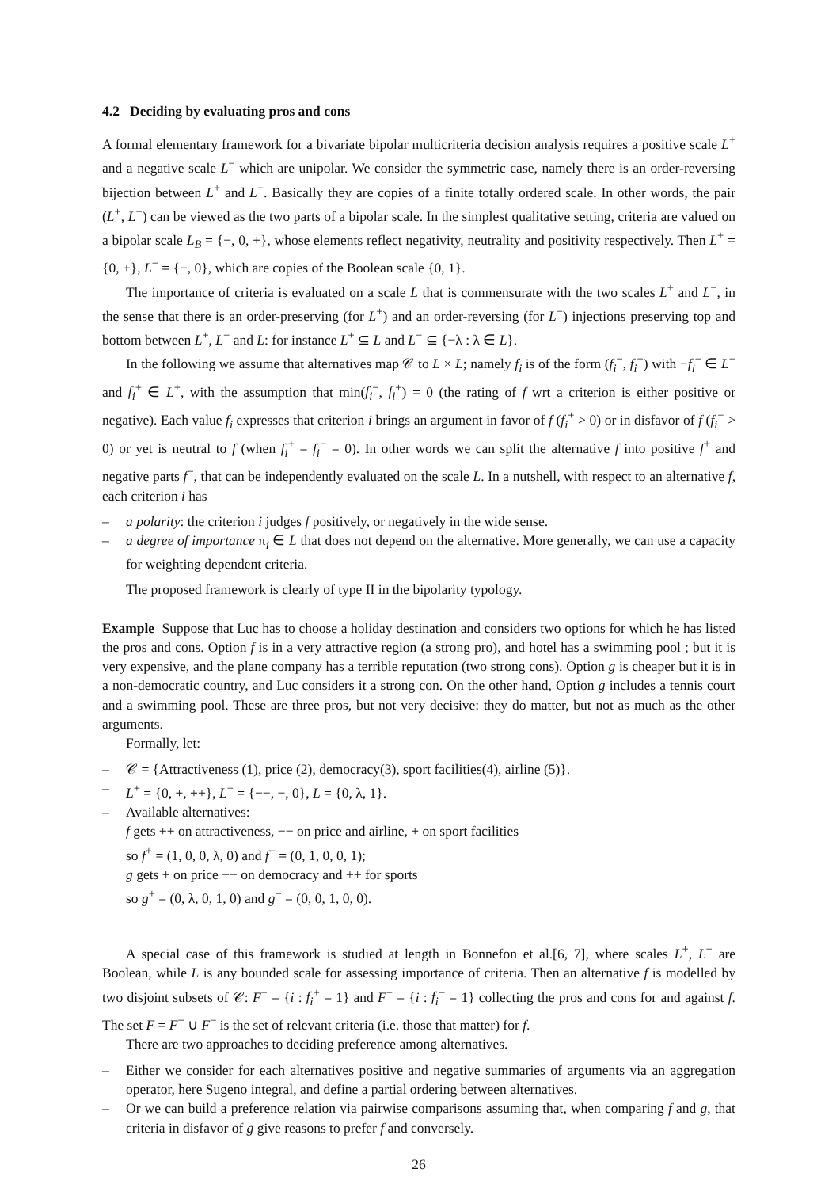4.2 Deciding by evaluating pros and cons
A formal elementary framework for a bivariate bipolar multicriteria decision analysis requires a positive scale L<sup>+</sup> and a negative scale L<sup>−</sup> which are unipolar. We consider the symmetric case, namely there is an order-reversing bijection between L<sup>+</sup> and L<sup>−</sup>. Basically they are copies of a finite totally ordered scale. In other words, the pair (L<sup>+</sup>, L<sup>−</sup>) can be viewed as the two parts of a bipolar scale. In the simplest qualitative setting, criteria are valued on a bipolar scale L<sub>B</sub> = {−, 0, +}, whose elements reflect negativity, neutrality and positivity respectively. Then L<sup>+</sup> = {0, +}, L<sup>−</sup> = {−, 0}, which are copies of the Boolean scale {0, 1}.
The importance of criteria is evaluated on a scale L that is commensurate with the two scales L<sup>+</sup> and L<sup>−</sup>, in the sense that there is an order-preserving (for L<sup>+</sup>) and an order-reversing (for L<sup>−</sup>) injections preserving top and bottom between L<sup>+</sup>, L<sup>−</sup> and L: for instance L<sup>+</sup> ⊆ L and L<sup>−</sup> ⊆ {−λ : λ ∈ L}.
In the following we assume that alternatives map 𝒞 to L × L; namely f<sub>i</sub> is of the form (f<sub>i</sub><sup>−</sup>, f<sub>i</sub><sup>+</sup>) with −f<sub>i</sub><sup>−</sup> ∈ L<sup>−</sup> and f<sub>i</sub><sup>+</sup> ∈ L<sup>+</sup>, with the assumption that min(f<sub>i</sub><sup>−</sup>, f<sub>i</sub><sup>+</sup>) = 0 (the rating of f wrt a criterion is either positive or negative). Each value f<sub>i</sub> expresses that criterion i brings an argument in favor of f (f<sub>i</sub><sup>+</sup> > 0) or in disfavor of f (f<sub>i</sub><sup>−</sup> > 0) or yet is neutral to f (when f<sub>i</sub><sup>+</sup> = f<sub>i</sub><sup>−</sup> = 0). In other words we can split the alternative f into positive f<sup>+</sup> and negative parts f<sup>−</sup>, that can be independently evaluated on the scale L. In a nutshell, with respect to an alternative f, each criterion i has
– a polarity: the criterion i judges f positively, or negatively in the wide sense.
– a degree of importance π<sub>i</sub> ∈ L that does not depend on the alternative. More generally, we can use a capacity for weighting dependent criteria.
The proposed framework is clearly of type II in the bipolarity typology.
Example Suppose that Luc has to choose a holiday destination and considers two options for which he has listed the pros and cons. Option f is in a very attractive region (a strong pro), and hotel has a swimming pool ; but it is very expensive, and the plane company has a terrible reputation (two strong cons). Option g is cheaper but it is in a non-democratic country, and Luc considers it a strong con. On the other hand, Option g includes a tennis court and a swimming pool. These are three pros, but not very decisive: they do matter, but not as much as the other arguments.
Formally, let:
– 𝒞 = {Attractiveness (1), price (2), democracy(3), sport facilities(4), airline (5)}.
– L<sup>+</sup> = {0, +, ++}, L<sup>−</sup> = {−−, −, 0}, L = {0, λ, 1}.
– Available alternatives:
f gets ++ on attractiveness, −− on price and airline, + on sport facilities
so f<sup>+</sup> = (1, 0, 0, λ, 0) and f<sup>−</sup> = (0, 1, 0, 0, 1);
g gets + on price −− on democracy and ++ for sports
so g<sup>+</sup> = (0, λ, 0, 1, 0) and g<sup>−</sup> = (0, 0, 1, 0, 0).
A special case of this framework is studied at length in Bonnefon et al.[6, 7], where scales L<sup>+</sup>, L<sup>−</sup> are Boolean, while L is any bounded scale for assessing importance of criteria. Then an alternative f is modelled by two disjoint subsets of 𝒞: F<sup>+</sup> = {i : f<sub>i</sub><sup>+</sup> = 1} and F<sup>−</sup> = {i : f<sub>i</sub><sup>−</sup> = 1} collecting the pros and cons for and against f. The set F = F<sup>+</sup> ∪ F<sup>−</sup> is the set of relevant criteria (i.e. those that matter) for f.
There are two approaches to deciding preference among alternatives.
– Either we consider for each alternatives positive and negative summaries of arguments via an aggregation operator, here Sugeno integral, and define a partial ordering between alternatives.
– Or we can build a preference relation via pairwise comparisons assuming that, when comparing f and g, that criteria in disfavor of g give reasons to prefer f and conversely.
26